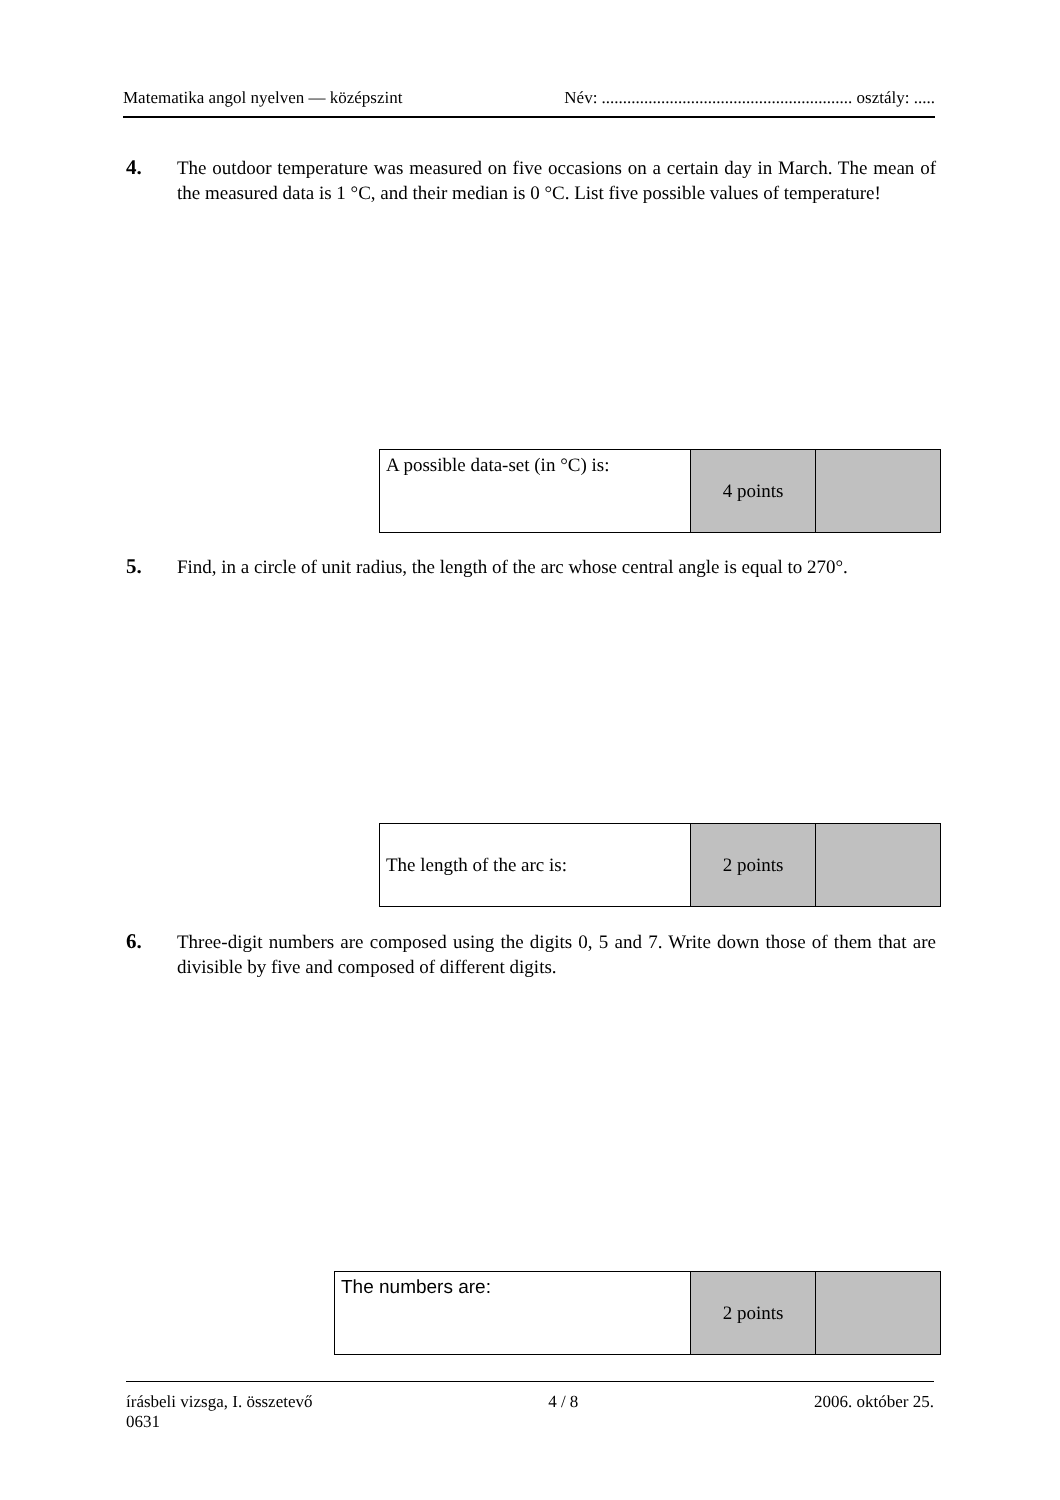Matematika angol nyelven — középszint Név: ........................................................... osztály: .....
4. The outdoor temperature was measured on five occasions on a certain day in March. The mean of the measured data is 1 °C, and their median is 0 °C. List five possible values of temperature!
| A possible data-set (in °C) is: | 4 points | |
5. Find, in a circle of unit radius, the length of the arc whose central angle is equal to 270°.
| The length of the arc is: | 2 points | |
6. Three-digit numbers are composed using the digits 0, 5 and 7. Write down those of them that are divisible by five and composed of different digits.
| The numbers are: | 2 points | |
írásbeli vizsga, I. összetevő
0631 4 / 8 2006. október 25.